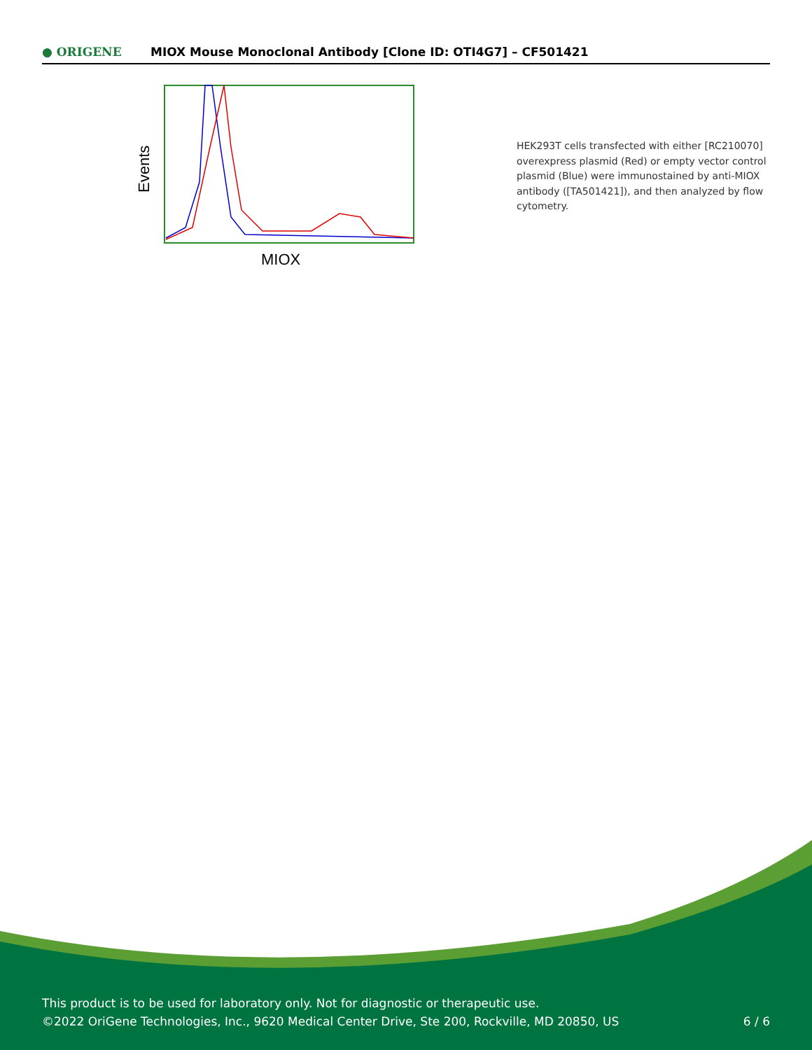● ORIGENE
MIOX Mouse Monoclonal Antibody [Clone ID: OTI4G7] – CF501421
Events
MIOX
HEK293T cells transfected with either [RC210070] overexpress plasmid (Red) or empty vector control plasmid (Blue) were immunostained by anti-MIOX antibody ([TA501421]), and then analyzed by flow cytometry.
This product is to be used for laboratory only. Not for diagnostic or therapeutic use.
©2022 OriGene Technologies, Inc., 9620 Medical Center Drive, Ste 200, Rockville, MD 20850, US
6 / 6